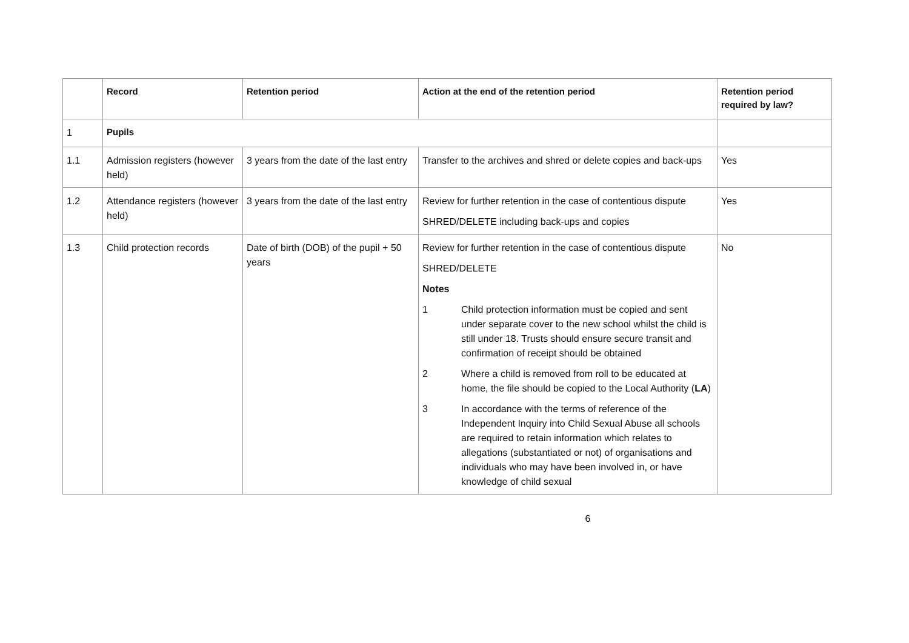| | Record | Retention period | Action at the end of the retention period | Retention period required by law? |
| --- | --- | --- | --- | --- |
| 1 | Pupils | | | |
| 1.1 | Admission registers (however held) | 3 years from the date of the last entry | Transfer to the archives and shred or delete copies and back-ups | Yes |
| 1.2 | Attendance registers (however held) | 3 years from the date of the last entry | Review for further retention in the case of contentious dispute SHRED/DELETE including back-ups and copies | Yes |
| 1.3 | Child protection records | Date of birth (DOB) of the pupil + 50 years | Review for further retention in the case of contentious dispute SHRED/DELETE Notes 1 Child protection information must be copied and sent under separate cover to the new school whilst the child is still under 18. Trusts should ensure secure transit and confirmation of receipt should be obtained 2 Where a child is removed from roll to be educated at home, the file should be copied to the Local Authority ( LA ) 3 In accordance with the terms of reference of the Independent Inquiry into Child Sexual Abuse all schools are required to retain information which relates to allegations (substantiated or not) of organisations and individuals who may have been involved in, or have knowledge of child sexual | No |
6